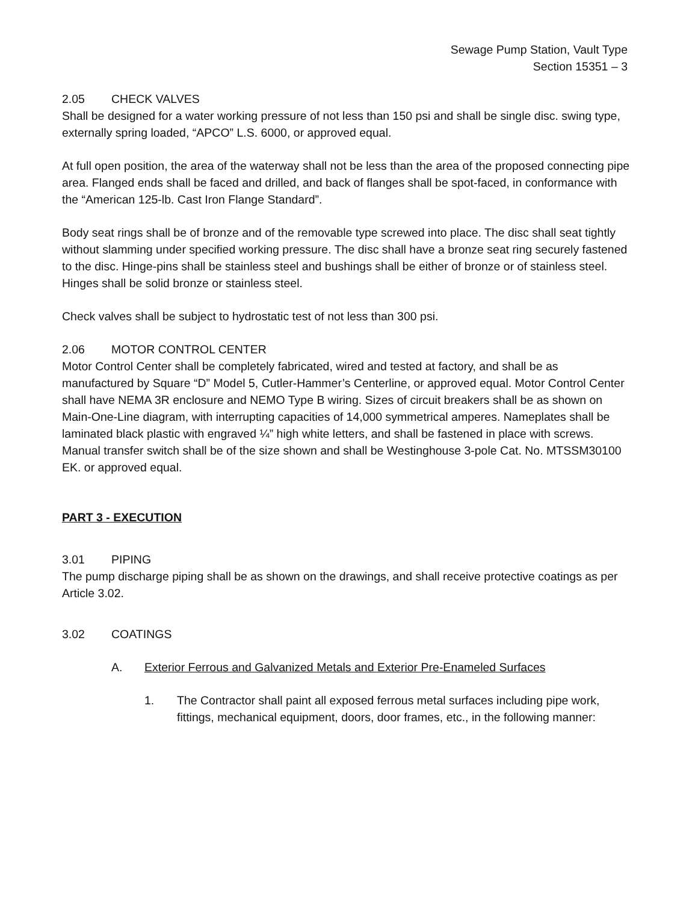Sewage Pump Station, Vault Type
Section 15351 – 3
2.05 CHECK VALVES
Shall be designed for a water working pressure of not less than 150 psi and shall be single disc. swing type, externally spring loaded, “APCO” L.S. 6000, or approved equal.
At full open position, the area of the waterway shall not be less than the area of the proposed connecting pipe area. Flanged ends shall be faced and drilled, and back of flanges shall be spot-faced, in conformance with the “American 125-lb. Cast Iron Flange Standard”.
Body seat rings shall be of bronze and of the removable type screwed into place. The disc shall seat tightly without slamming under specified working pressure. The disc shall have a bronze seat ring securely fastened to the disc. Hinge-pins shall be stainless steel and bushings shall be either of bronze or of stainless steel. Hinges shall be solid bronze or stainless steel.
Check valves shall be subject to hydrostatic test of not less than 300 psi.
2.06 MOTOR CONTROL CENTER
Motor Control Center shall be completely fabricated, wired and tested at factory, and shall be as manufactured by Square “D” Model 5, Cutler-Hammer’s Centerline, or approved equal. Motor Control Center shall have NEMA 3R enclosure and NEMO Type B wiring. Sizes of circuit breakers shall be as shown on Main-One-Line diagram, with interrupting capacities of 14,000 symmetrical amperes. Nameplates shall be laminated black plastic with engraved ¼” high white letters, and shall be fastened in place with screws. Manual transfer switch shall be of the size shown and shall be Westinghouse 3-pole Cat. No. MTSSM30100 EK. or approved equal.
PART 3 - EXECUTION
3.01 PIPING
The pump discharge piping shall be as shown on the drawings, and shall receive protective coatings as per Article 3.02.
3.02 COATINGS
A. Exterior Ferrous and Galvanized Metals and Exterior Pre-Enameled Surfaces
1. The Contractor shall paint all exposed ferrous metal surfaces including pipe work, fittings, mechanical equipment, doors, door frames, etc., in the following manner: